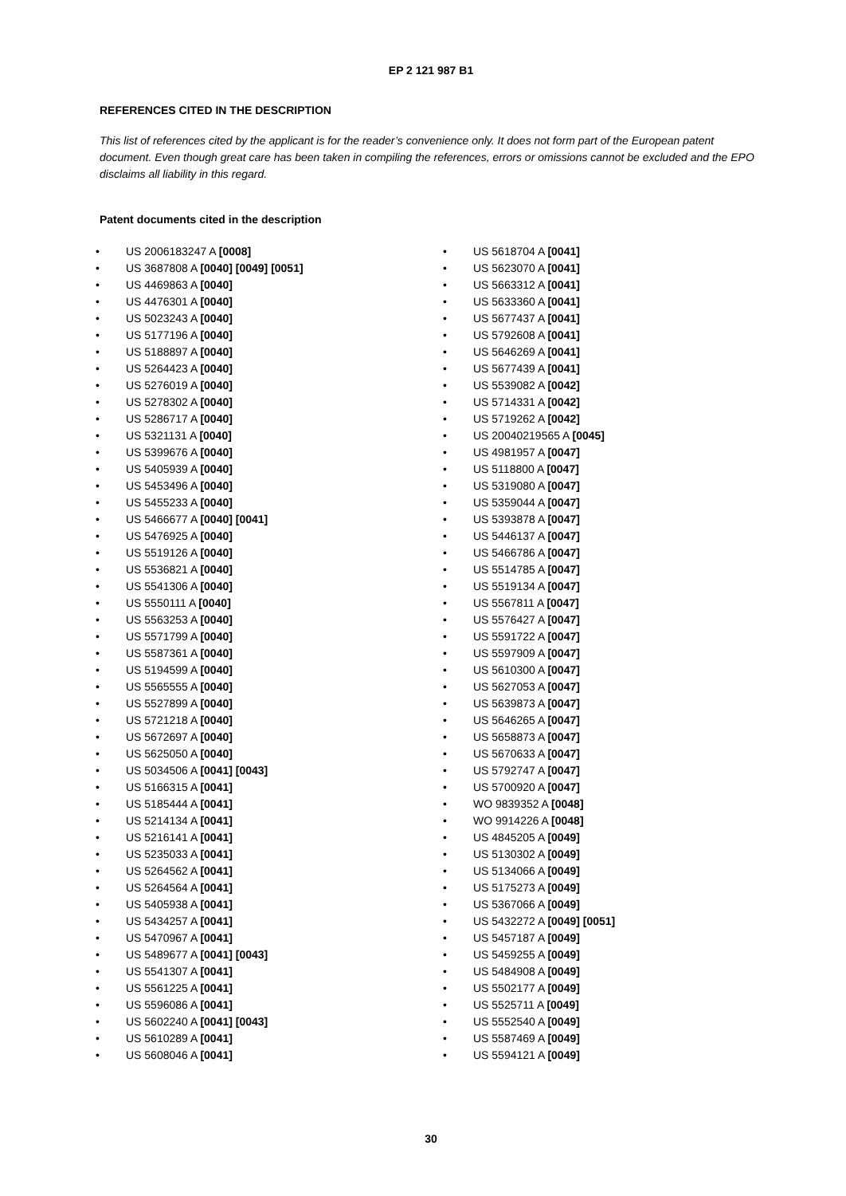EP 2 121 987 B1
REFERENCES CITED IN THE DESCRIPTION
This list of references cited by the applicant is for the reader’s convenience only. It does not form part of the European patent document. Even though great care has been taken in compiling the references, errors or omissions cannot be excluded and the EPO disclaims all liability in this regard.
Patent documents cited in the description
• US 2006183247 A [0008]
• US 3687808 A [0040] [0049] [0051]
• US 4469863 A [0040]
• US 4476301 A [0040]
• US 5023243 A [0040]
• US 5177196 A [0040]
• US 5188897 A [0040]
• US 5264423 A [0040]
• US 5276019 A [0040]
• US 5278302 A [0040]
• US 5286717 A [0040]
• US 5321131 A [0040]
• US 5399676 A [0040]
• US 5405939 A [0040]
• US 5453496 A [0040]
• US 5455233 A [0040]
• US 5466677 A [0040] [0041]
• US 5476925 A [0040]
• US 5519126 A [0040]
• US 5536821 A [0040]
• US 5541306 A [0040]
• US 5550111 A [0040]
• US 5563253 A [0040]
• US 5571799 A [0040]
• US 5587361 A [0040]
• US 5194599 A [0040]
• US 5565555 A [0040]
• US 5527899 A [0040]
• US 5721218 A [0040]
• US 5672697 A [0040]
• US 5625050 A [0040]
• US 5034506 A [0041] [0043]
• US 5166315 A [0041]
• US 5185444 A [0041]
• US 5214134 A [0041]
• US 5216141 A [0041]
• US 5235033 A [0041]
• US 5264562 A [0041]
• US 5264564 A [0041]
• US 5405938 A [0041]
• US 5434257 A [0041]
• US 5470967 A [0041]
• US 5489677 A [0041] [0043]
• US 5541307 A [0041]
• US 5561225 A [0041]
• US 5596086 A [0041]
• US 5602240 A [0041] [0043]
• US 5610289 A [0041]
• US 5608046 A [0041]
• US 5618704 A [0041]
• US 5623070 A [0041]
• US 5663312 A [0041]
• US 5633360 A [0041]
• US 5677437 A [0041]
• US 5792608 A [0041]
• US 5646269 A [0041]
• US 5677439 A [0041]
• US 5539082 A [0042]
• US 5714331 A [0042]
• US 5719262 A [0042]
• US 20040219565 A [0045]
• US 4981957 A [0047]
• US 5118800 A [0047]
• US 5319080 A [0047]
• US 5359044 A [0047]
• US 5393878 A [0047]
• US 5446137 A [0047]
• US 5466786 A [0047]
• US 5514785 A [0047]
• US 5519134 A [0047]
• US 5567811 A [0047]
• US 5576427 A [0047]
• US 5591722 A [0047]
• US 5597909 A [0047]
• US 5610300 A [0047]
• US 5627053 A [0047]
• US 5639873 A [0047]
• US 5646265 A [0047]
• US 5658873 A [0047]
• US 5670633 A [0047]
• US 5792747 A [0047]
• US 5700920 A [0047]
• WO 9839352 A [0048]
• WO 9914226 A [0048]
• US 4845205 A [0049]
• US 5130302 A [0049]
• US 5134066 A [0049]
• US 5175273 A [0049]
• US 5367066 A [0049]
• US 5432272 A [0049] [0051]
• US 5457187 A [0049]
• US 5459255 A [0049]
• US 5484908 A [0049]
• US 5502177 A [0049]
• US 5525711 A [0049]
• US 5552540 A [0049]
• US 5587469 A [0049]
• US 5594121 A [0049]
30